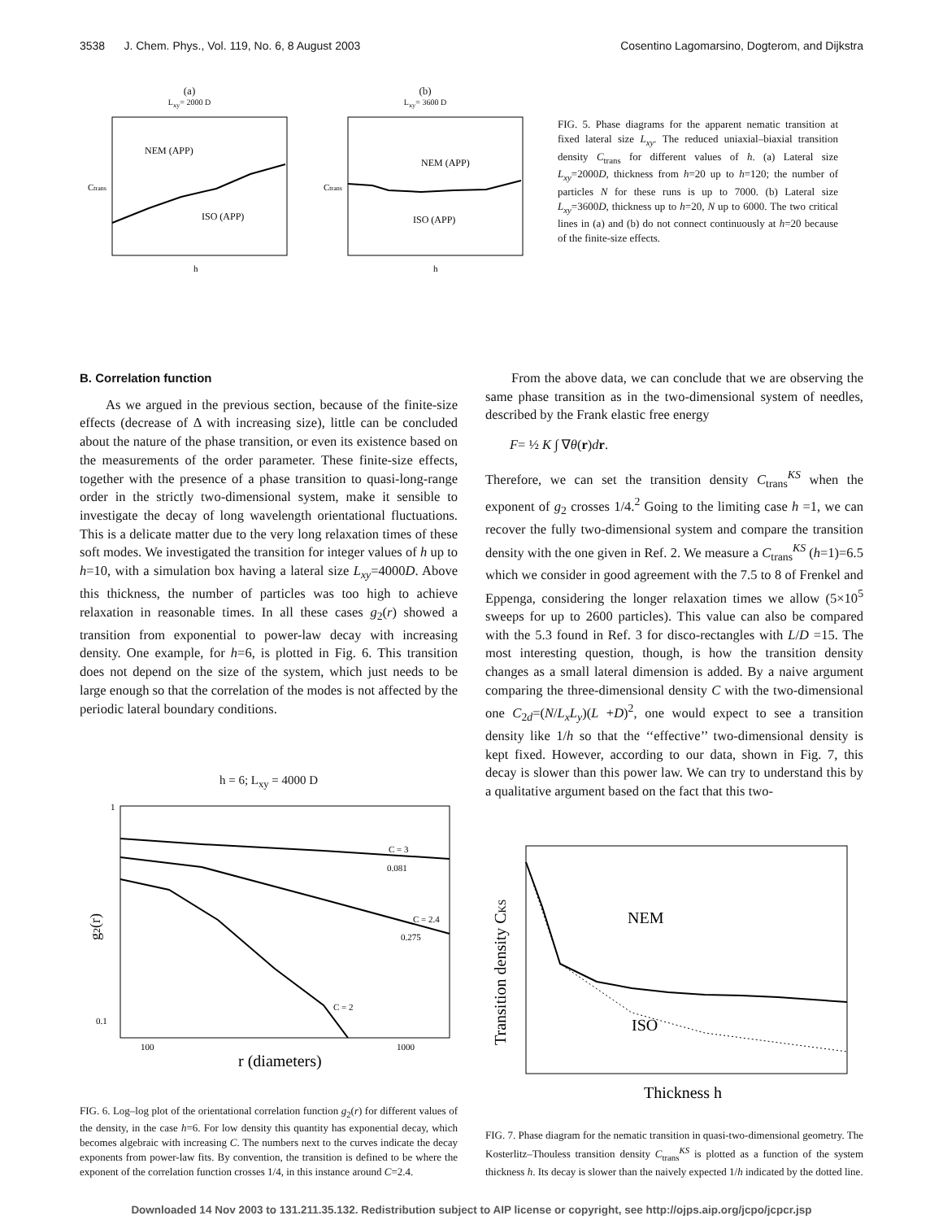3538 J. Chem. Phys., Vol. 119, No. 6, 8 August 2003 Cosentino Lagomarsino, Dogterom, and Dijkstra
(a)
L<sub>xy</sub>= 2000 D
NEM (APP)
ISO (APP)
Ctrans
h
(b)
L<sub>xy</sub>= 3600 D
NEM (APP)
ISO (APP)
Ctrans
h
FIG. 5. Phase diagrams for the apparent nematic transition at fixed lateral size L<sub>xy</sub>. The reduced uniaxial–biaxial transition density C<sub>trans</sub> for different values of h. (a) Lateral size L<sub>xy</sub>=2000D, thickness from h=20 up to h=120; the number of particles N for these runs is up to 7000. (b) Lateral size L<sub>xy</sub>=3600D, thickness up to h=20, N up to 6000. The two critical lines in (a) and (b) do not connect continuously at h=20 because of the finite-size effects.
B. Correlation function
As we argued in the previous section, because of the finite-size effects (decrease of Δ with increasing size), little can be concluded about the nature of the phase transition, or even its existence based on the measurements of the order parameter. These finite-size effects, together with the presence of a phase transition to quasi-long-range order in the strictly two-dimensional system, make it sensible to investigate the decay of long wavelength orientational fluctuations. This is a delicate matter due to the very long relaxation times of these soft modes. We investigated the transition for integer values of h up to h=10, with a simulation box having a lateral size L<sub>xy</sub>=4000D. Above this thickness, the number of particles was too high to achieve relaxation in reasonable times. In all these cases g<sub>2</sub>(r) showed a transition from exponential to power-law decay with increasing density. One example, for h=6, is plotted in Fig. 6. This transition does not depend on the size of the system, which just needs to be large enough so that the correlation of the modes is not affected by the periodic lateral boundary conditions.
h = 6; L<sub>xy</sub> = 4000 D
C = 3
0.081
C = 2.4
0.275
C = 2
1
0.1
100
1000
r (diameters)
g2(r)
FIG. 6. Log–log plot of the orientational correlation function g<sub>2</sub>(r) for different values of the density, in the case h=6. For low density this quantity has exponential decay, which becomes algebraic with increasing C. The numbers next to the curves indicate the decay exponents from power-law fits. By convention, the transition is defined to be where the exponent of the correlation function crosses 1/4, in this instance around C=2.4.
From the above data, we can conclude that we are observing the same phase transition as in the two-dimensional system of needles, described by the Frank elastic free energy
F= ½ K ∫ ∇θ(r)dr.
Therefore, we can set the transition density C<sub>trans</sub><sup>KS</sup> when the exponent of g<sub>2</sub> crosses 1/4.<sup>2</sup> Going to the limiting case h =1, we can recover the fully two-dimensional system and compare the transition density with the one given in Ref. 2. We measure a C<sub>trans</sub><sup>KS</sup> (h=1)=6.5 which we consider in good agreement with the 7.5 to 8 of Frenkel and Eppenga, considering the longer relaxation times we allow (5×10<sup>5</sup> sweeps for up to 2600 particles). This value can also be compared with the 5.3 found in Ref. 3 for disco-rectangles with L/D =15. The most interesting question, though, is how the transition density changes as a small lateral dimension is added. By a naive argument comparing the three-dimensional density C with the two-dimensional one C<sub>2d</sub>=(N/L<sub>x</sub>L<sub>y</sub>)(L +D)<sup>2</sup>, one would expect to see a transition density like 1/h so that the ‘‘effective’’ two-dimensional density is kept fixed. However, according to our data, shown in Fig. 7, this decay is slower than this power law. We can try to understand this by a qualitative argument based on the fact that this two-
NEM
ISO
Thickness h
Transition density CKS
FIG. 7. Phase diagram for the nematic transition in quasi-two-dimensional geometry. The Kosterlitz–Thouless transition density C<sub>trans</sub><sup>KS</sup> is plotted as a function of the system thickness h. Its decay is slower than the naively expected 1/h indicated by the dotted line.
Downloaded 14 Nov 2003 to 131.211.35.132. Redistribution subject to AIP license or copyright, see http://ojps.aip.org/jcpo/jcpcr.jsp